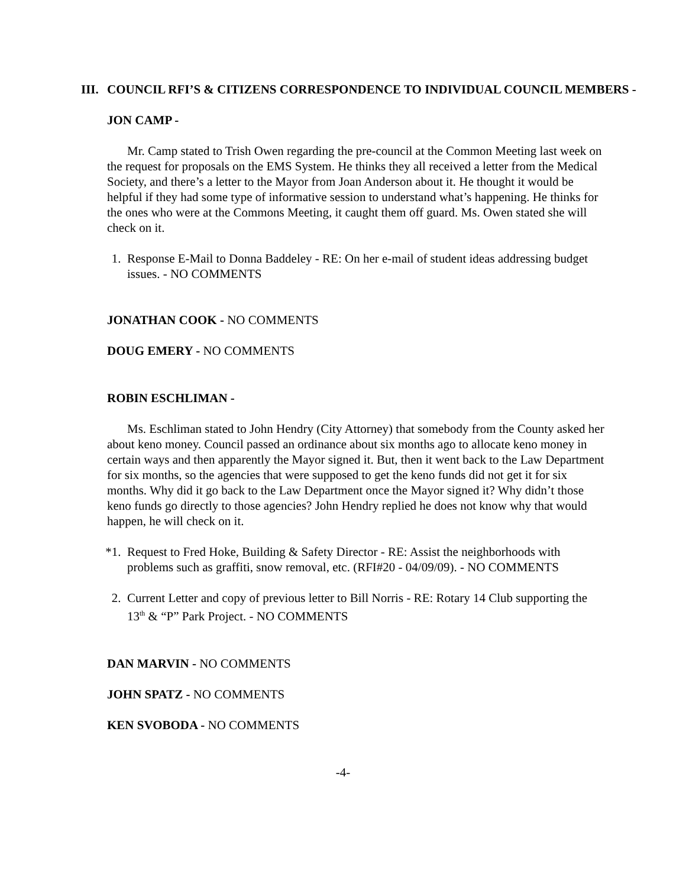III. COUNCIL RFI’S & CITIZENS CORRESPONDENCE TO INDIVIDUAL COUNCIL MEMBERS -
JON CAMP -
Mr. Camp stated to Trish Owen regarding the pre-council at the Common Meeting last week on the request for proposals on the EMS System. He thinks they all received a letter from the Medical Society, and there’s a letter to the Mayor from Joan Anderson about it. He thought it would be helpful if they had some type of informative session to understand what’s happening. He thinks for the ones who were at the Commons Meeting, it caught them off guard. Ms. Owen stated she will check on it.
1. Response E-Mail to Donna Baddeley - RE: On her e-mail of student ideas addressing budget issues. - NO COMMENTS
JONATHAN COOK - NO COMMENTS
DOUG EMERY - NO COMMENTS
ROBIN ESCHLIMAN -
Ms. Eschliman stated to John Hendry (City Attorney) that somebody from the County asked her about keno money. Council passed an ordinance about six months ago to allocate keno money in certain ways and then apparently the Mayor signed it. But, then it went back to the Law Department for six months, so the agencies that were supposed to get the keno funds did not get it for six months. Why did it go back to the Law Department once the Mayor signed it? Why didn’t those keno funds go directly to those agencies? John Hendry replied he does not know why that would happen, he will check on it.
*1. Request to Fred Hoke, Building & Safety Director - RE: Assist the neighborhoods with problems such as graffiti, snow removal, etc. (RFI#20 - 04/09/09). - NO COMMENTS
2. Current Letter and copy of previous letter to Bill Norris - RE: Rotary 14 Club supporting the 13<sup>th</sup> & “P” Park Project. - NO COMMENTS
DAN MARVIN - NO COMMENTS
JOHN SPATZ - NO COMMENTS
KEN SVOBODA - NO COMMENTS
-4-